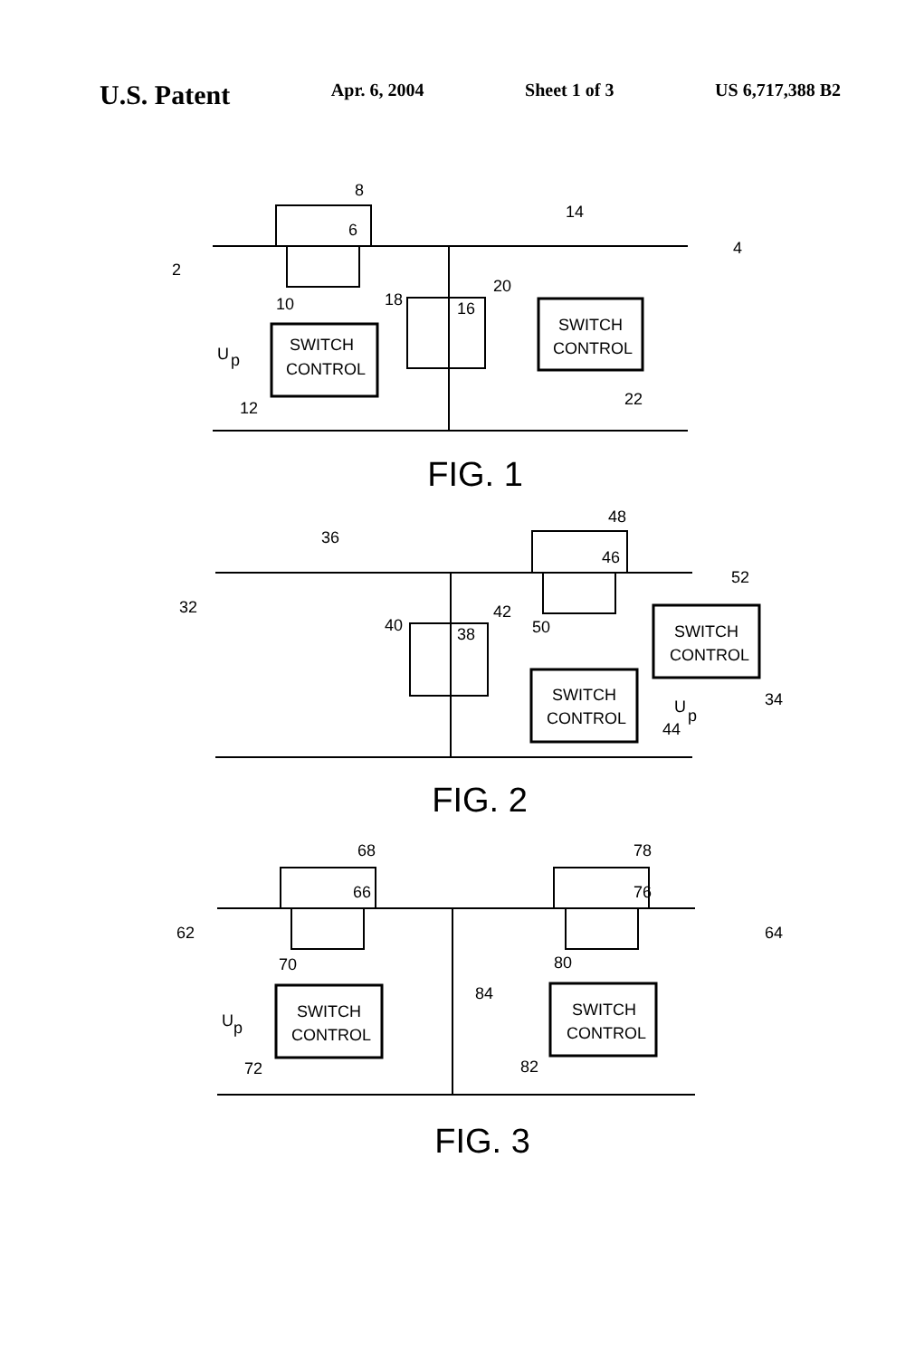U.S. Patent Apr. 6, 2004 Sheet 1 of 3 US 6,717,388 B2
SWITCH
CONTROL
SWITCH
CONTROL
8
6
14
4
2
10
18
16
20
U
p
12
22
FIG. 1
SWITCH
CONTROL
SWITCH
CONTROL
36
48
46
52
32
40
38
42
50
U
p
44
34
FIG. 2
SWITCH
CONTROL
SWITCH
CONTROL
68
66
78
76
62
64
70
80
84
U
p
72
82
FIG. 3